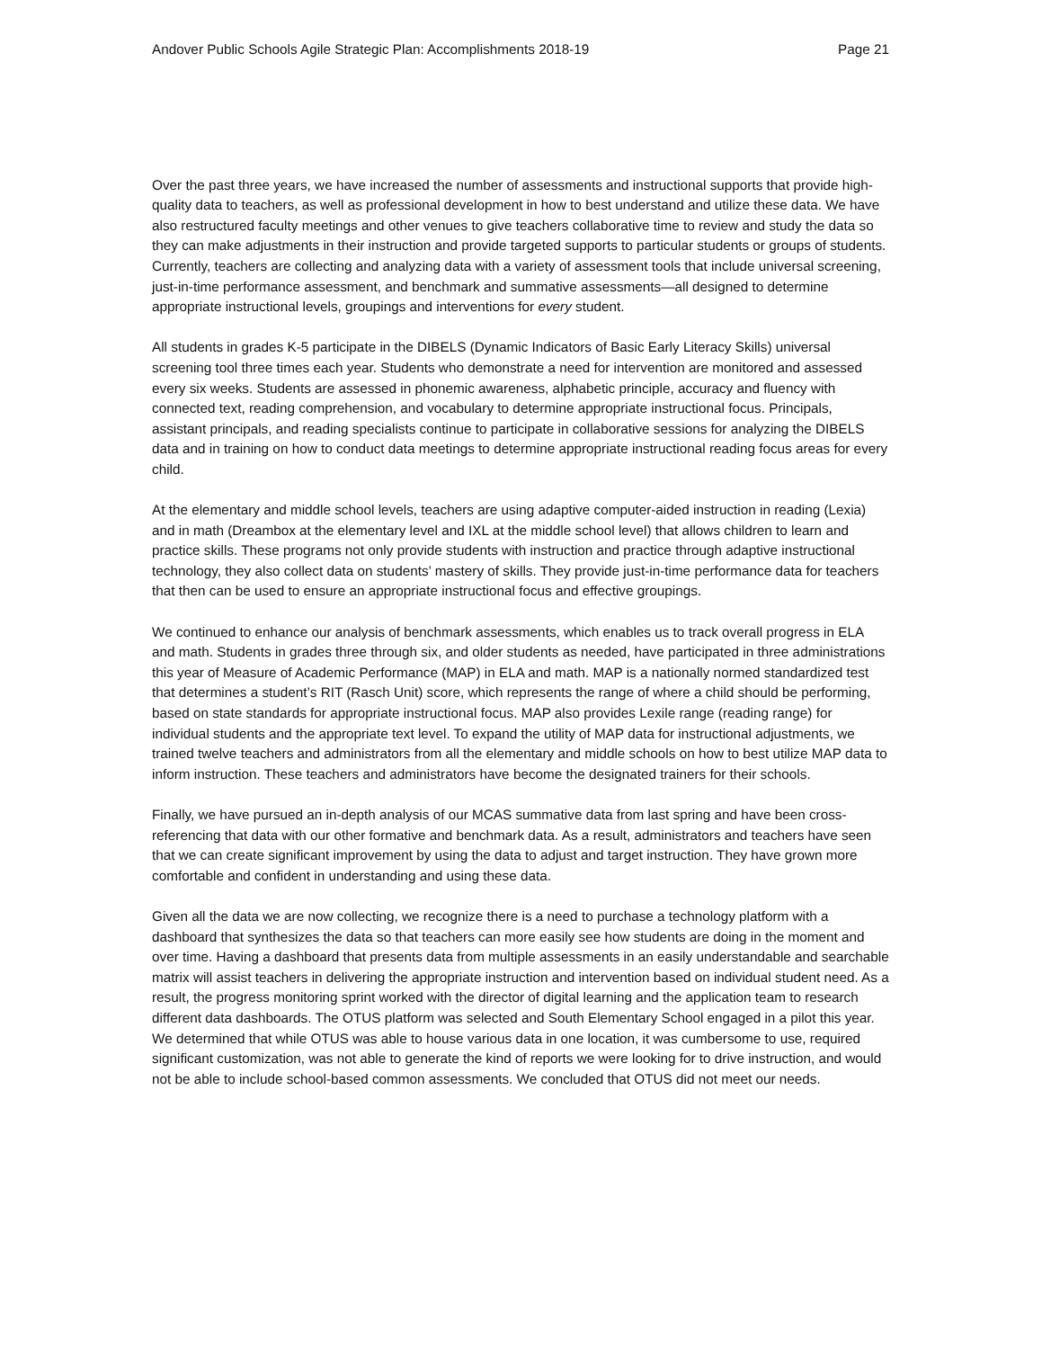Andover Public Schools Agile Strategic Plan: Accomplishments 2018-19 Page 21
Over the past three years, we have increased the number of assessments and instructional supports that provide high-quality data to teachers, as well as professional development in how to best understand and utilize these data. We have also restructured faculty meetings and other venues to give teachers collaborative time to review and study the data so they can make adjustments in their instruction and provide targeted supports to particular students or groups of students. Currently, teachers are collecting and analyzing data with a variety of assessment tools that include universal screening, just-in-time performance assessment, and benchmark and summative assessments—all designed to determine appropriate instructional levels, groupings and interventions for every student.
All students in grades K-5 participate in the DIBELS (Dynamic Indicators of Basic Early Literacy Skills) universal screening tool three times each year. Students who demonstrate a need for intervention are monitored and assessed every six weeks. Students are assessed in phonemic awareness, alphabetic principle, accuracy and fluency with connected text, reading comprehension, and vocabulary to determine appropriate instructional focus. Principals, assistant principals, and reading specialists continue to participate in collaborative sessions for analyzing the DIBELS data and in training on how to conduct data meetings to determine appropriate instructional reading focus areas for every child.
At the elementary and middle school levels, teachers are using adaptive computer-aided instruction in reading (Lexia) and in math (Dreambox at the elementary level and IXL at the middle school level) that allows children to learn and practice skills. These programs not only provide students with instruction and practice through adaptive instructional technology, they also collect data on students’ mastery of skills. They provide just-in-time performance data for teachers that then can be used to ensure an appropriate instructional focus and effective groupings.
We continued to enhance our analysis of benchmark assessments, which enables us to track overall progress in ELA and math. Students in grades three through six, and older students as needed, have participated in three administrations this year of Measure of Academic Performance (MAP) in ELA and math. MAP is a nationally normed standardized test that determines a student’s RIT (Rasch Unit) score, which represents the range of where a child should be performing, based on state standards for appropriate instructional focus. MAP also provides Lexile range (reading range) for individual students and the appropriate text level. To expand the utility of MAP data for instructional adjustments, we trained twelve teachers and administrators from all the elementary and middle schools on how to best utilize MAP data to inform instruction. These teachers and administrators have become the designated trainers for their schools.
Finally, we have pursued an in-depth analysis of our MCAS summative data from last spring and have been cross-referencing that data with our other formative and benchmark data. As a result, administrators and teachers have seen that we can create significant improvement by using the data to adjust and target instruction. They have grown more comfortable and confident in understanding and using these data.
Given all the data we are now collecting, we recognize there is a need to purchase a technology platform with a dashboard that synthesizes the data so that teachers can more easily see how students are doing in the moment and over time. Having a dashboard that presents data from multiple assessments in an easily understandable and searchable matrix will assist teachers in delivering the appropriate instruction and intervention based on individual student need. As a result, the progress monitoring sprint worked with the director of digital learning and the application team to research different data dashboards. The OTUS platform was selected and South Elementary School engaged in a pilot this year. We determined that while OTUS was able to house various data in one location, it was cumbersome to use, required significant customization, was not able to generate the kind of reports we were looking for to drive instruction, and would not be able to include school-based common assessments. We concluded that OTUS did not meet our needs.